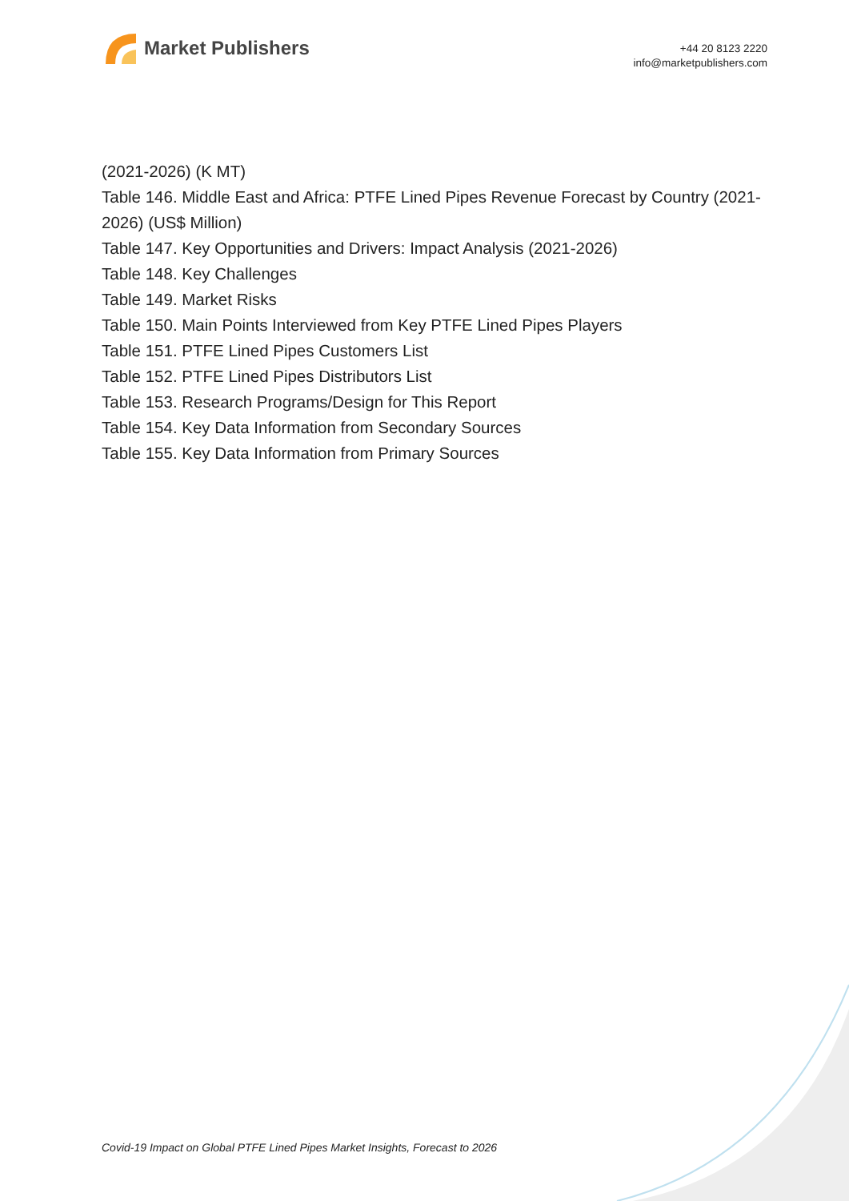Market Publishers
+44 20 8123 2220
info@marketpublishers.com
(2021-2026) (K MT)
Table 146. Middle East and Africa: PTFE Lined Pipes Revenue Forecast by Country (2021-2026) (US$ Million)
Table 147. Key Opportunities and Drivers: Impact Analysis (2021-2026)
Table 148. Key Challenges
Table 149. Market Risks
Table 150. Main Points Interviewed from Key PTFE Lined Pipes Players
Table 151. PTFE Lined Pipes Customers List
Table 152. PTFE Lined Pipes Distributors List
Table 153. Research Programs/Design for This Report
Table 154. Key Data Information from Secondary Sources
Table 155. Key Data Information from Primary Sources
Covid-19 Impact on Global PTFE Lined Pipes Market Insights, Forecast to 2026